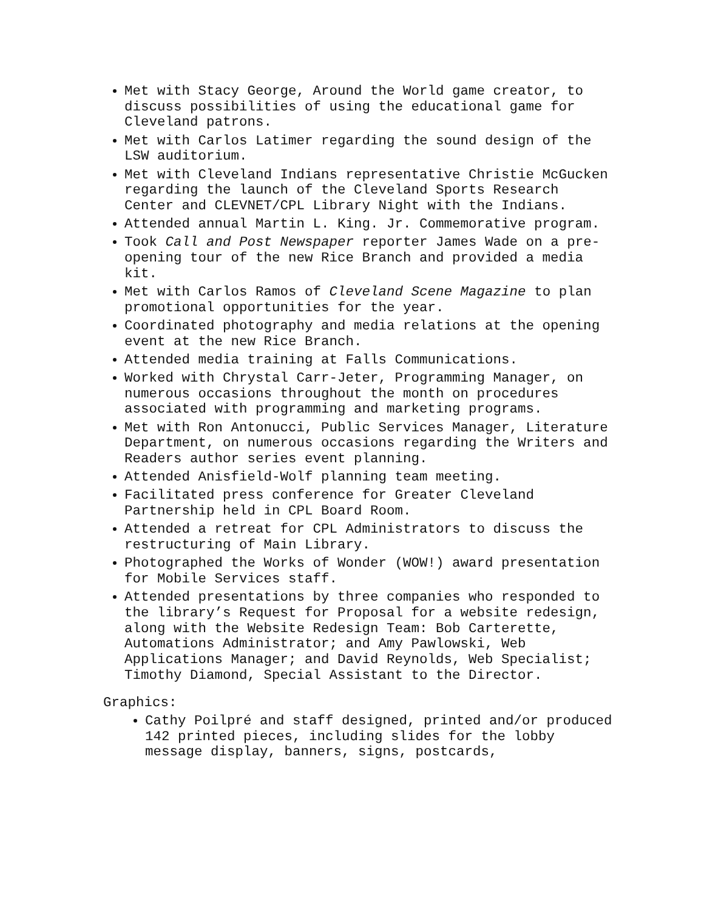Met with Stacy George, Around the World game creator, to discuss possibilities of using the educational game for Cleveland patrons.
Met with Carlos Latimer regarding the sound design of the LSW auditorium.
Met with Cleveland Indians representative Christie McGucken regarding the launch of the Cleveland Sports Research Center and CLEVNET/CPL Library Night with the Indians.
Attended annual Martin L. King. Jr. Commemorative program.
Took Call and Post Newspaper reporter James Wade on a pre-opening tour of the new Rice Branch and provided a media kit.
Met with Carlos Ramos of Cleveland Scene Magazine to plan promotional opportunities for the year.
Coordinated photography and media relations at the opening event at the new Rice Branch.
Attended media training at Falls Communications.
Worked with Chrystal Carr-Jeter, Programming Manager, on numerous occasions throughout the month on procedures associated with programming and marketing programs.
Met with Ron Antonucci, Public Services Manager, Literature Department, on numerous occasions regarding the Writers and Readers author series event planning.
Attended Anisfield-Wolf planning team meeting.
Facilitated press conference for Greater Cleveland Partnership held in CPL Board Room.
Attended a retreat for CPL Administrators to discuss the restructuring of Main Library.
Photographed the Works of Wonder (WOW!) award presentation for Mobile Services staff.
Attended presentations by three companies who responded to the library’s Request for Proposal for a website redesign, along with the Website Redesign Team: Bob Carterette, Automations Administrator; and Amy Pawlowski, Web Applications Manager; and David Reynolds, Web Specialist; Timothy Diamond, Special Assistant to the Director.
Graphics:
Cathy Poilpré and staff designed, printed and/or produced 142 printed pieces, including slides for the lobby message display, banners, signs, postcards,